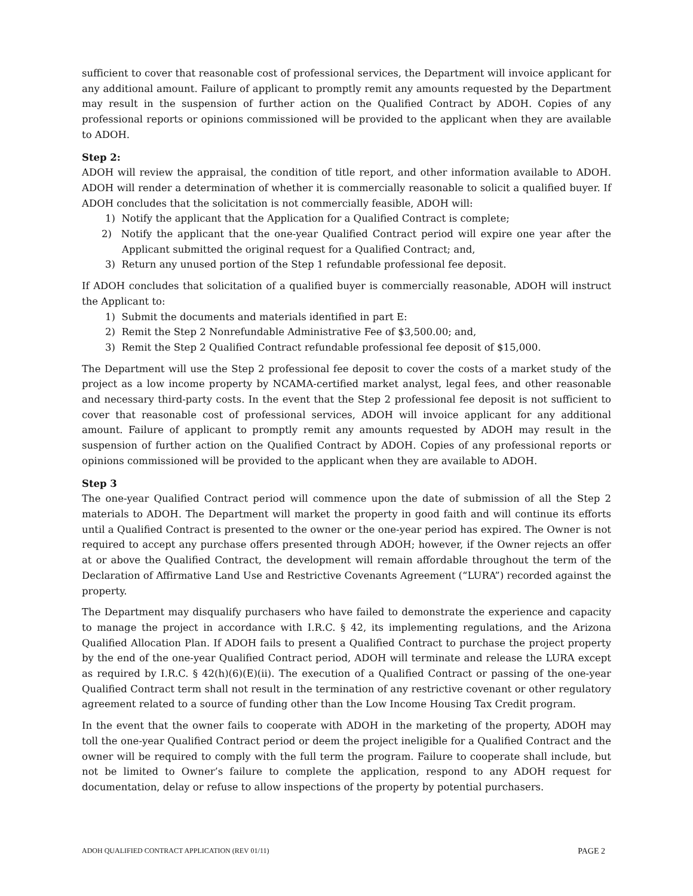sufficient to cover that reasonable cost of professional services, the Department will invoice applicant for any additional amount. Failure of applicant to promptly remit any amounts requested by the Department may result in the suspension of further action on the Qualified Contract by ADOH. Copies of any professional reports or opinions commissioned will be provided to the applicant when they are available to ADOH.
Step 2:
ADOH will review the appraisal, the condition of title report, and other information available to ADOH. ADOH will render a determination of whether it is commercially reasonable to solicit a qualified buyer. If ADOH concludes that the solicitation is not commercially feasible, ADOH will:
1) Notify the applicant that the Application for a Qualified Contract is complete;
2) Notify the applicant that the one-year Qualified Contract period will expire one year after the Applicant submitted the original request for a Qualified Contract; and,
3) Return any unused portion of the Step 1 refundable professional fee deposit.
If ADOH concludes that solicitation of a qualified buyer is commercially reasonable, ADOH will instruct the Applicant to:
1) Submit the documents and materials identified in part E:
2) Remit the Step 2 Nonrefundable Administrative Fee of $3,500.00; and,
3) Remit the Step 2 Qualified Contract refundable professional fee deposit of $15,000.
The Department will use the Step 2 professional fee deposit to cover the costs of a market study of the project as a low income property by NCAMA-certified market analyst, legal fees, and other reasonable and necessary third-party costs. In the event that the Step 2 professional fee deposit is not sufficient to cover that reasonable cost of professional services, ADOH will invoice applicant for any additional amount. Failure of applicant to promptly remit any amounts requested by ADOH may result in the suspension of further action on the Qualified Contract by ADOH. Copies of any professional reports or opinions commissioned will be provided to the applicant when they are available to ADOH.
Step 3
The one-year Qualified Contract period will commence upon the date of submission of all the Step 2 materials to ADOH. The Department will market the property in good faith and will continue its efforts until a Qualified Contract is presented to the owner or the one-year period has expired. The Owner is not required to accept any purchase offers presented through ADOH; however, if the Owner rejects an offer at or above the Qualified Contract, the development will remain affordable throughout the term of the Declaration of Affirmative Land Use and Restrictive Covenants Agreement (“LURA”) recorded against the property.
The Department may disqualify purchasers who have failed to demonstrate the experience and capacity to manage the project in accordance with I.R.C. § 42, its implementing regulations, and the Arizona Qualified Allocation Plan. If ADOH fails to present a Qualified Contract to purchase the project property by the end of the one-year Qualified Contract period, ADOH will terminate and release the LURA except as required by I.R.C. § 42(h)(6)(E)(ii). The execution of a Qualified Contract or passing of the one-year Qualified Contract term shall not result in the termination of any restrictive covenant or other regulatory agreement related to a source of funding other than the Low Income Housing Tax Credit program.
In the event that the owner fails to cooperate with ADOH in the marketing of the property, ADOH may toll the one-year Qualified Contract period or deem the project ineligible for a Qualified Contract and the owner will be required to comply with the full term the program. Failure to cooperate shall include, but not be limited to Owner’s failure to complete the application, respond to any ADOH request for documentation, delay or refuse to allow inspections of the property by potential purchasers.
ADOH QUALIFIED CONTRACT APPLICATION (REV 01/11) PAGE 2